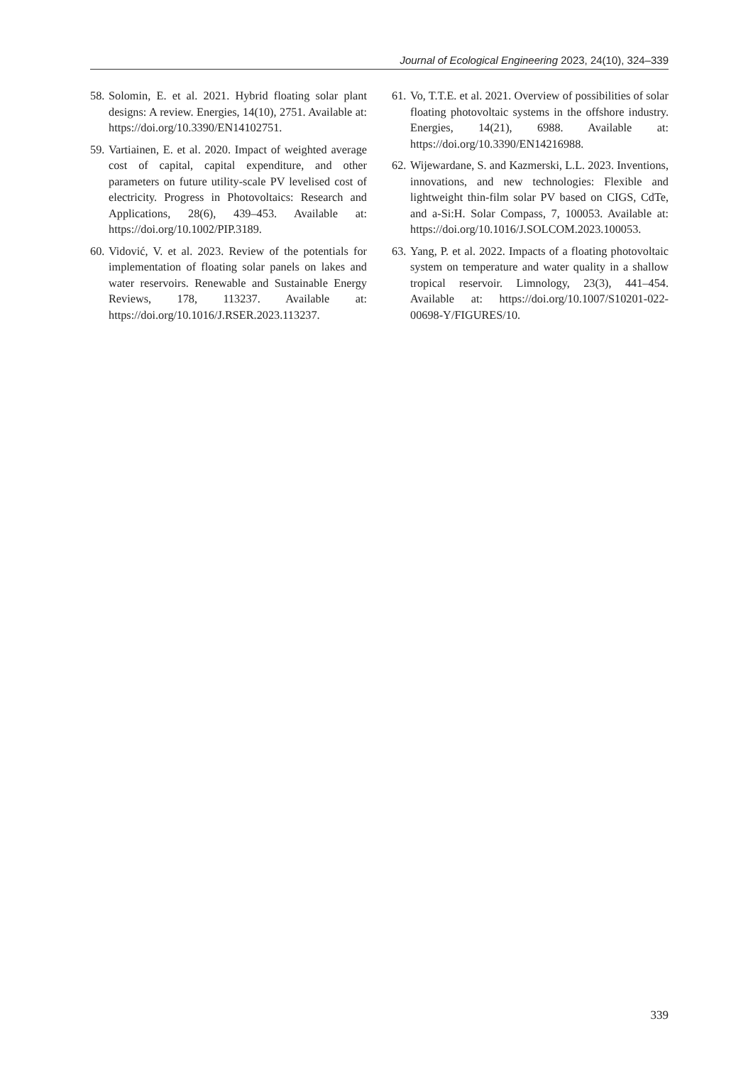Journal of Ecological Engineering 2023, 24(10), 324–339
58. Solomin, E. et al. 2021. Hybrid floating solar plant designs: A review. Energies, 14(10), 2751. Available at: https://doi.org/10.3390/EN14102751.
59. Vartiainen, E. et al. 2020. Impact of weighted average cost of capital, capital expenditure, and other parameters on future utility-scale PV levelised cost of electricity. Progress in Photovoltaics: Research and Applications, 28(6), 439–453. Available at: https://doi.org/10.1002/PIP.3189.
60. Vidović, V. et al. 2023. Review of the potentials for implementation of floating solar panels on lakes and water reservoirs. Renewable and Sustainable Energy Reviews, 178, 113237. Available at: https://doi.org/10.1016/J.RSER.2023.113237.
61. Vo, T.T.E. et al. 2021. Overview of possibilities of solar floating photovoltaic systems in the offshore industry. Energies, 14(21), 6988. Available at: https://doi.org/10.3390/EN14216988.
62. Wijewardane, S. and Kazmerski, L.L. 2023. Inventions, innovations, and new technologies: Flexible and lightweight thin-film solar PV based on CIGS, CdTe, and a-Si:H. Solar Compass, 7, 100053. Available at: https://doi.org/10.1016/J.SOLCOM.2023.100053.
63. Yang, P. et al. 2022. Impacts of a floating photovoltaic system on temperature and water quality in a shallow tropical reservoir. Limnology, 23(3), 441–454. Available at: https://doi.org/10.1007/S10201-022-00698-Y/FIGURES/10.
339